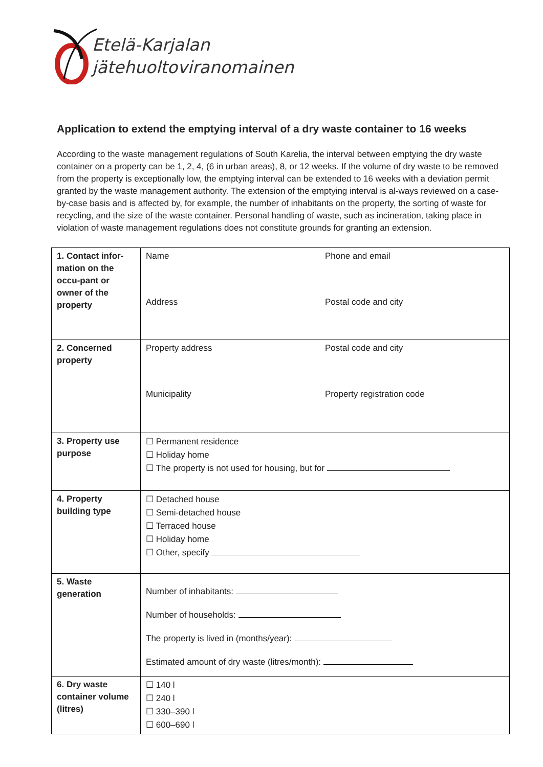Etelä-Karjalan
jätehuoltoviranomainen
Application to extend the emptying interval of a dry waste container to 16 weeks
According to the waste management regulations of South Karelia, the interval between emptying the dry waste container on a property can be 1, 2, 4, (6 in urban areas), 8, or 12 weeks. If the volume of dry waste to be removed from the property is exceptionally low, the emptying interval can be extended to 16 weeks with a deviation permit granted by the waste management authority. The extension of the emptying interval is al-ways reviewed on a case-by-case basis and is affected by, for example, the number of inhabitants on the property, the sorting of waste for recycling, and the size of the waste container. Personal handling of waste, such as incineration, taking place in violation of waste management regulations does not constitute grounds for granting an extension.
| 1. Contact infor-mation on the occu-pant or owner of the property | Name Phone and email Address Postal code and city |
| 2. Concerned property | Property address Postal code and city Municipality Property registration code |
| 3. Property use purpose | ☐ Permanent residence ☐ Holiday home ☐ The property is not used for housing, but for |
| 4. Property building type | ☐ Detached house ☐ Semi-detached house ☐ Terraced house ☐ Holiday home ☐ Other, specify |
| 5. Waste generation | Number of inhabitants: Number of households: The property is lived in (months/year): Estimated amount of dry waste (litres/month): |
| 6. Dry waste container volume (litres) | ☐ 140 l ☐ 240 l ☐ 330–390 l ☐ 600–690 l |